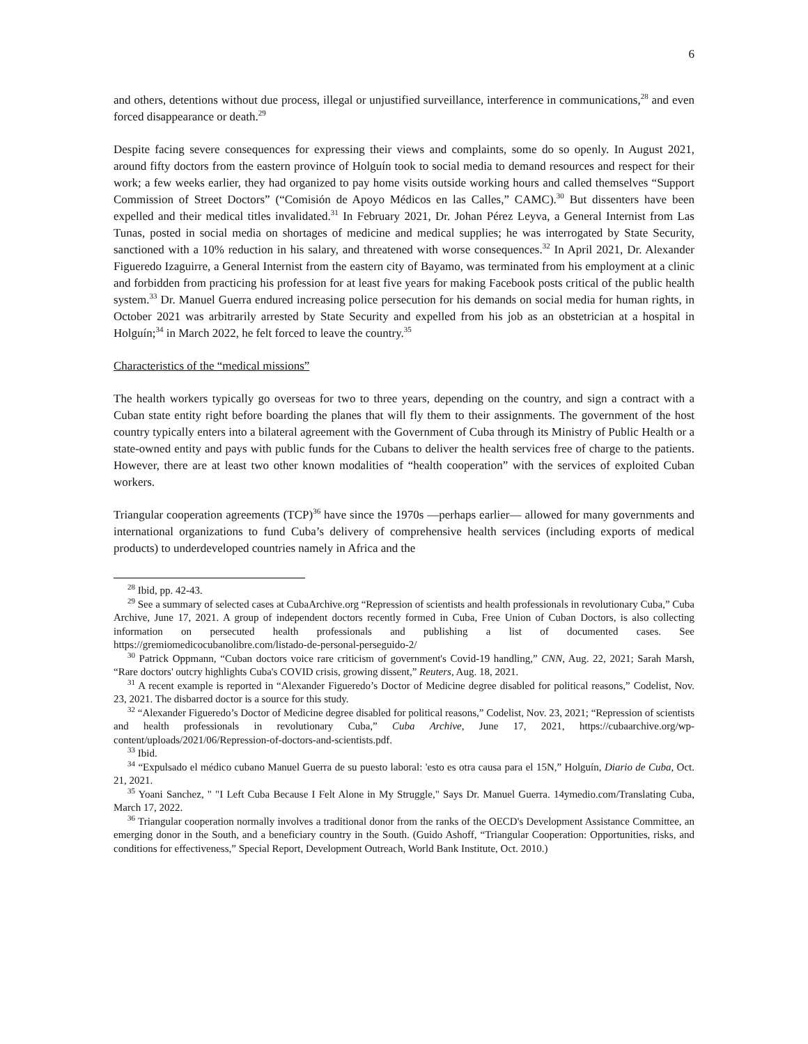6
and others, detentions without due process, illegal or unjustified surveillance, interference in communications,<sup>28</sup> and even forced disappearance or death.<sup>29</sup>
Despite facing severe consequences for expressing their views and complaints, some do so openly. In August 2021, around fifty doctors from the eastern province of Holguín took to social media to demand resources and respect for their work; a few weeks earlier, they had organized to pay home visits outside working hours and called themselves “Support Commission of Street Doctors” (“Comisión de Apoyo Médicos en las Calles,” CAMC).<sup>30</sup> But dissenters have been expelled and their medical titles invalidated.<sup>31</sup> In February 2021, Dr. Johan Pérez Leyva, a General Internist from Las Tunas, posted in social media on shortages of medicine and medical supplies; he was interrogated by State Security, sanctioned with a 10% reduction in his salary, and threatened with worse consequences.<sup>32</sup> In April 2021, Dr. Alexander Figueredo Izaguirre, a General Internist from the eastern city of Bayamo, was terminated from his employment at a clinic and forbidden from practicing his profession for at least five years for making Facebook posts critical of the public health system.<sup>33</sup> Dr. Manuel Guerra endured increasing police persecution for his demands on social media for human rights, in October 2021 was arbitrarily arrested by State Security and expelled from his job as an obstetrician at a hospital in Holguín;<sup>34</sup> in March 2022, he felt forced to leave the country.<sup>35</sup>
Characteristics of the “medical missions”
The health workers typically go overseas for two to three years, depending on the country, and sign a contract with a Cuban state entity right before boarding the planes that will fly them to their assignments. The government of the host country typically enters into a bilateral agreement with the Government of Cuba through its Ministry of Public Health or a state-owned entity and pays with public funds for the Cubans to deliver the health services free of charge to the patients. However, there are at least two other known modalities of “health cooperation” with the services of exploited Cuban workers.
Triangular cooperation agreements (TCP)<sup>36</sup> have since the 1970s —perhaps earlier— allowed for many governments and international organizations to fund Cuba’s delivery of comprehensive health services (including exports of medical products) to underdeveloped countries namely in Africa and the
<sup>28</sup> Ibid, pp. 42-43.
<sup>29</sup> See a summary of selected cases at CubaArchive.org “Repression of scientists and health professionals in revolutionary Cuba,” Cuba Archive, June 17, 2021. A group of independent doctors recently formed in Cuba, Free Union of Cuban Doctors, is also collecting information on persecuted health professionals and publishing a list of documented cases. See https://gremiomedicocubanolibre.com/listado-de-personal-perseguido-2/
<sup>30</sup> Patrick Oppmann, “Cuban doctors voice rare criticism of government's Covid-19 handling,” CNN, Aug. 22, 2021; Sarah Marsh, “Rare doctors' outcry highlights Cuba's COVID crisis, growing dissent,” Reuters, Aug. 18, 2021.
<sup>31</sup> A recent example is reported in “Alexander Figueredo’s Doctor of Medicine degree disabled for political reasons,” Codelist, Nov. 23, 2021. The disbarred doctor is a source for this study.
<sup>32</sup> “Alexander Figueredo’s Doctor of Medicine degree disabled for political reasons,” Codelist, Nov. 23, 2021; “Repression of scientists and health professionals in revolutionary Cuba,” Cuba Archive, June 17, 2021, https://cubaarchive.org/wp-content/uploads/2021/06/Repression-of-doctors-and-scientists.pdf.
<sup>33</sup> Ibid.
<sup>34</sup> “Expulsado el médico cubano Manuel Guerra de su puesto laboral: 'esto es otra causa para el 15N,” Holguín, Diario de Cuba, Oct. 21, 2021.
<sup>35</sup> Yoani Sanchez, " "I Left Cuba Because I Felt Alone in My Struggle," Says Dr. Manuel Guerra. 14ymedio.com/Translating Cuba, March 17, 2022.
<sup>36</sup> Triangular cooperation normally involves a traditional donor from the ranks of the OECD's Development Assistance Committee, an emerging donor in the South, and a beneficiary country in the South. (Guido Ashoff, “Triangular Cooperation: Opportunities, risks, and conditions for effectiveness,” Special Report, Development Outreach, World Bank Institute, Oct. 2010.)